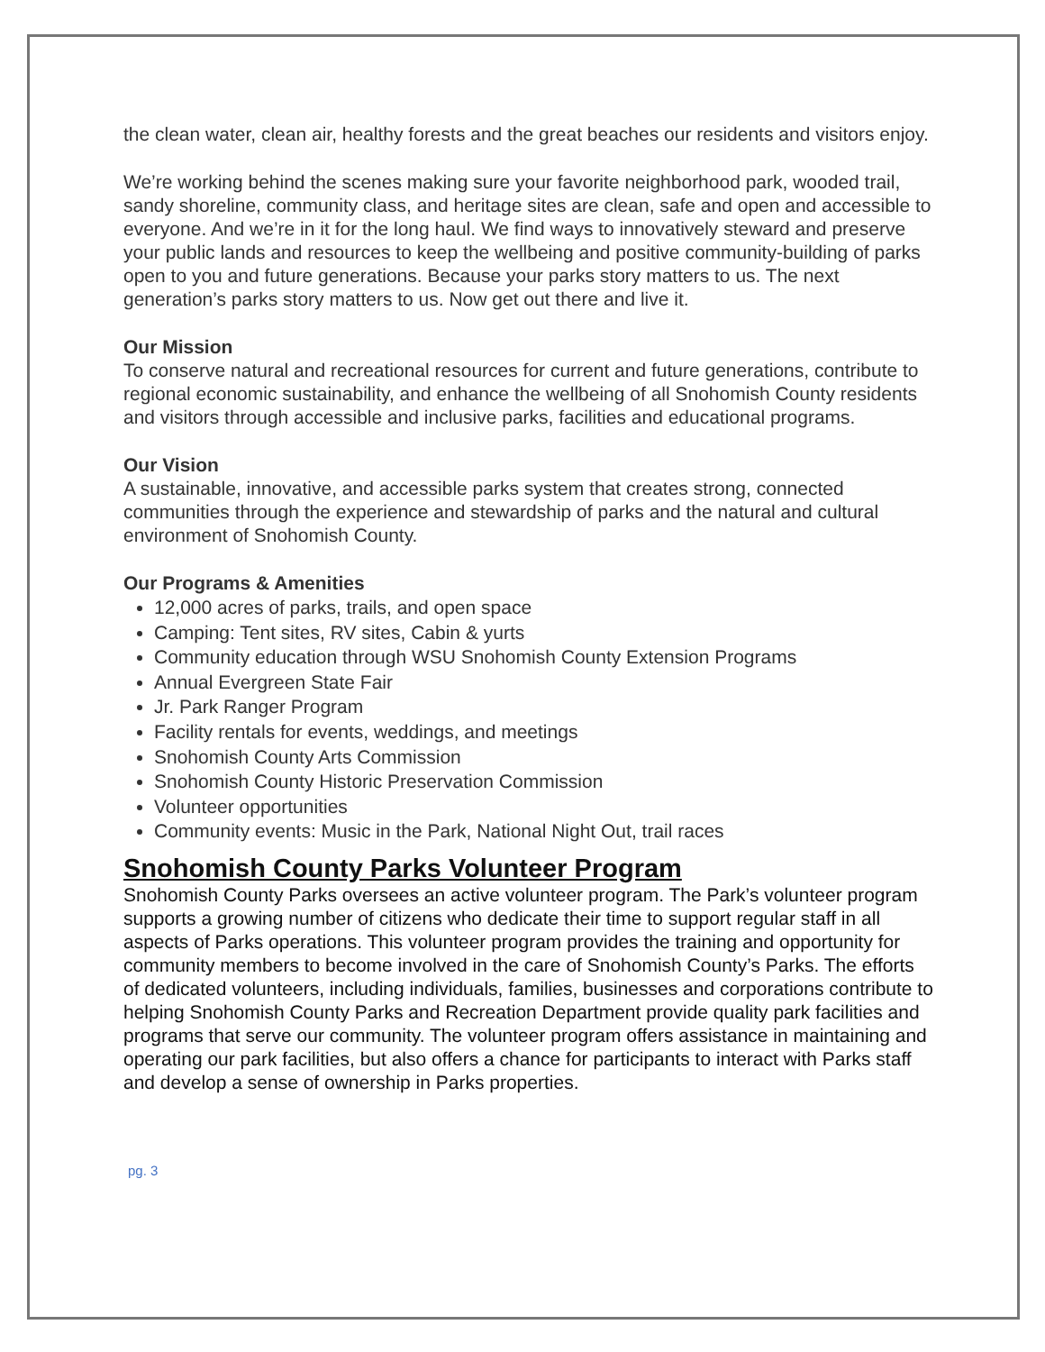the clean water, clean air, healthy forests and the great beaches our residents and visitors enjoy.
We’re working behind the scenes making sure your favorite neighborhood park, wooded trail, sandy shoreline, community class, and heritage sites are clean, safe and open and accessible to everyone. And we’re in it for the long haul. We find ways to innovatively steward and preserve your public lands and resources to keep the wellbeing and positive community-building of parks open to you and future generations. Because your parks story matters to us. The next generation’s parks story matters to us. Now get out there and live it.
Our Mission
To conserve natural and recreational resources for current and future generations, contribute to regional economic sustainability, and enhance the wellbeing of all Snohomish County residents and visitors through accessible and inclusive parks, facilities and educational programs.
Our Vision
A sustainable, innovative, and accessible parks system that creates strong, connected communities through the experience and stewardship of parks and the natural and cultural environment of Snohomish County.
Our Programs & Amenities
12,000 acres of parks, trails, and open space
Camping: Tent sites, RV sites, Cabin & yurts
Community education through WSU Snohomish County Extension Programs
Annual Evergreen State Fair
Jr. Park Ranger Program
Facility rentals for events, weddings, and meetings
Snohomish County Arts Commission
Snohomish County Historic Preservation Commission
Volunteer opportunities
Community events: Music in the Park, National Night Out, trail races
Snohomish County Parks Volunteer Program
Snohomish County Parks oversees an active volunteer program. The Park’s volunteer program supports a growing number of citizens who dedicate their time to support regular staff in all aspects of Parks operations. This volunteer program provides the training and opportunity for community members to become involved in the care of Snohomish County’s Parks. The efforts of dedicated volunteers, including individuals, families, businesses and corporations contribute to helping Snohomish County Parks and Recreation Department provide quality park facilities and programs that serve our community. The volunteer program offers assistance in maintaining and operating our park facilities, but also offers a chance for participants to interact with Parks staff and develop a sense of ownership in Parks properties.
pg. 3